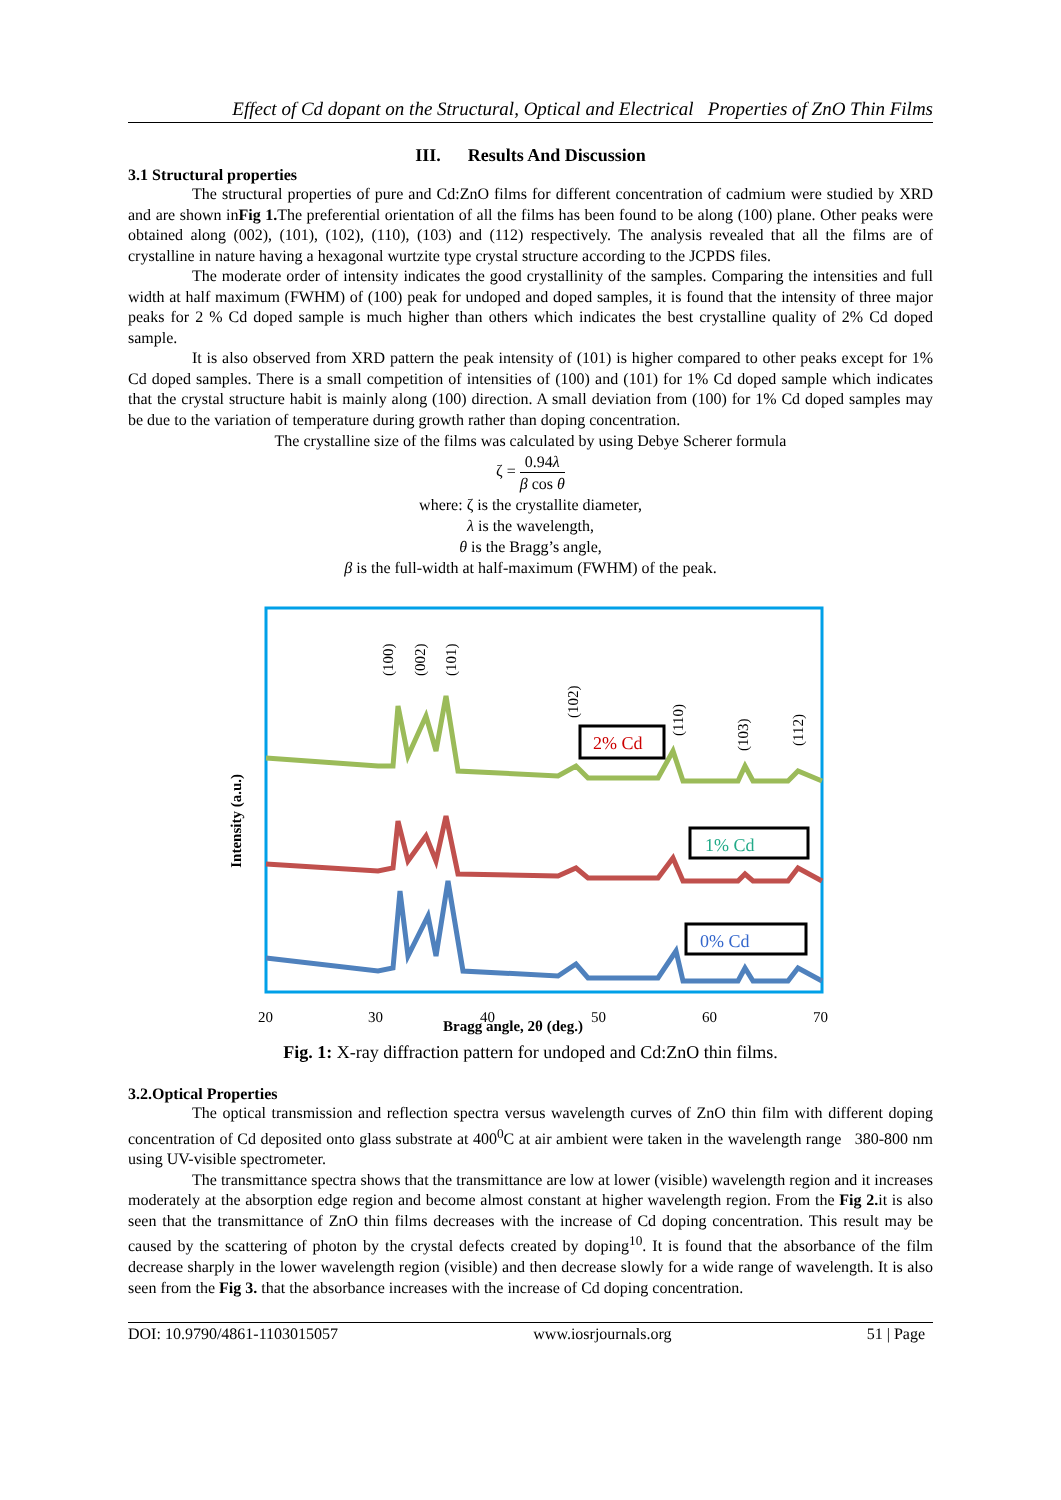Effect of Cd dopant on the Structural, Optical and Electrical Properties of ZnO Thin Films
III. Results And Discussion
3.1 Structural properties
The structural properties of pure and Cd:ZnO films for different concentration of cadmium were studied by XRD and are shown inFig 1. The preferential orientation of all the films has been found to be along (100) plane. Other peaks were obtained along (002), (101), (102), (110), (103) and (112) respectively. The analysis revealed that all the films are of crystalline in nature having a hexagonal wurtzite type crystal structure according to the JCPDS files.
The moderate order of intensity indicates the good crystallinity of the samples. Comparing the intensities and full width at half maximum (FWHM) of (100) peak for undoped and doped samples, it is found that the intensity of three major peaks for 2 % Cd doped sample is much higher than others which indicates the best crystalline quality of 2% Cd doped sample.
It is also observed from XRD pattern the peak intensity of (101) is higher compared to other peaks except for 1% Cd doped samples. There is a small competition of intensities of (100) and (101) for 1% Cd doped sample which indicates that the crystal structure habit is mainly along (100) direction. A small deviation from (100) for 1% Cd doped samples may be due to the variation of temperature during growth rather than doping concentration.
The crystalline size of the films was calculated by using Debye Scherer formula
ζ = 0.94λ β cos θ
where: ζ is the crystallite diameter,
λ is the wavelength,
θ is the Bragg’s angle,
β is the full-width at half-maximum (FWHM) of the peak.
Intensity (a.u.)
(100)
(002)
(101)
(102)
(110)
(103)
(112)
2% Cd
1% Cd
0% Cd
20
30
40
50
60
70
Bragg angle, 2θ (deg.)
Fig. 1: X-ray diffraction pattern for undoped and Cd:ZnO thin films.
3.2.Optical Properties
The optical transmission and reflection spectra versus wavelength curves of ZnO thin film with different doping concentration of Cd deposited onto glass substrate at 400<sup>0</sup>C at air ambient were taken in the wavelength range 380-800 nm using UV-visible spectrometer.
The transmittance spectra shows that the transmittance are low at lower (visible) wavelength region and it increases moderately at the absorption edge region and become almost constant at higher wavelength region. From the Fig 2. it is also seen that the transmittance of ZnO thin films decreases with the increase of Cd doping concentration. This result may be caused by the scattering of photon by the crystal defects created by doping<sup>10</sup>. It is found that the absorbance of the film decrease sharply in the lower wavelength region (visible) and then decrease slowly for a wide range of wavelength. It is also seen from the Fig 3. that the absorbance increases with the increase of Cd doping concentration.
DOI: 10.9790/4861-1103015057 www.iosrjournals.org 51 | Page